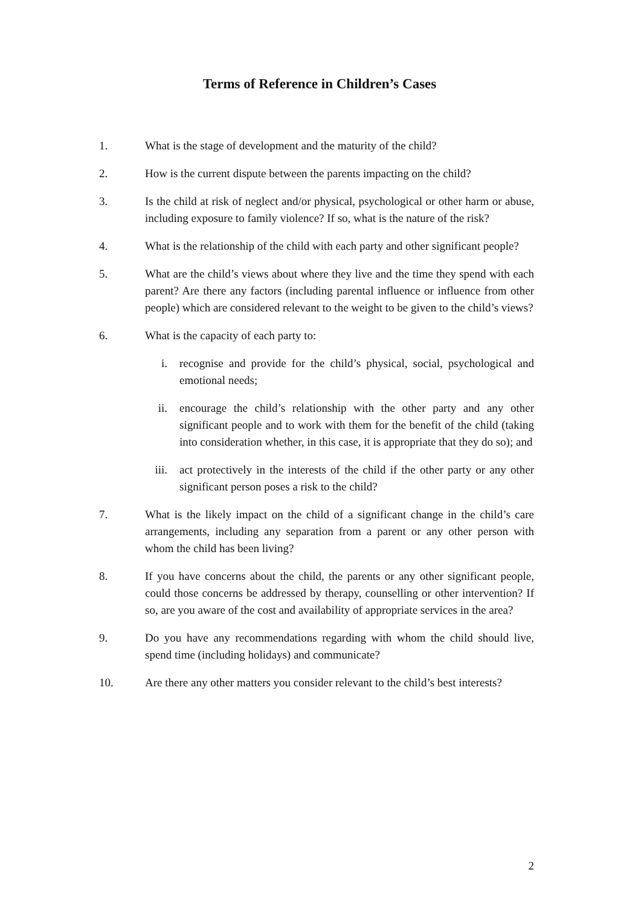Terms of Reference in Children’s Cases
1. What is the stage of development and the maturity of the child?
2. How is the current dispute between the parents impacting on the child?
3. Is the child at risk of neglect and/or physical, psychological or other harm or abuse, including exposure to family violence? If so, what is the nature of the risk?
4. What is the relationship of the child with each party and other significant people?
5. What are the child’s views about where they live and the time they spend with each parent? Are there any factors (including parental influence or influence from other people) which are considered relevant to the weight to be given to the child’s views?
6. What is the capacity of each party to:
i. recognise and provide for the child’s physical, social, psychological and emotional needs;
ii. encourage the child’s relationship with the other party and any other significant people and to work with them for the benefit of the child (taking into consideration whether, in this case, it is appropriate that they do so); and
iii. act protectively in the interests of the child if the other party or any other significant person poses a risk to the child?
7. What is the likely impact on the child of a significant change in the child’s care arrangements, including any separation from a parent or any other person with whom the child has been living?
8. If you have concerns about the child, the parents or any other significant people, could those concerns be addressed by therapy, counselling or other intervention? If so, are you aware of the cost and availability of appropriate services in the area?
9. Do you have any recommendations regarding with whom the child should live, spend time (including holidays) and communicate?
10. Are there any other matters you consider relevant to the child’s best interests?
2